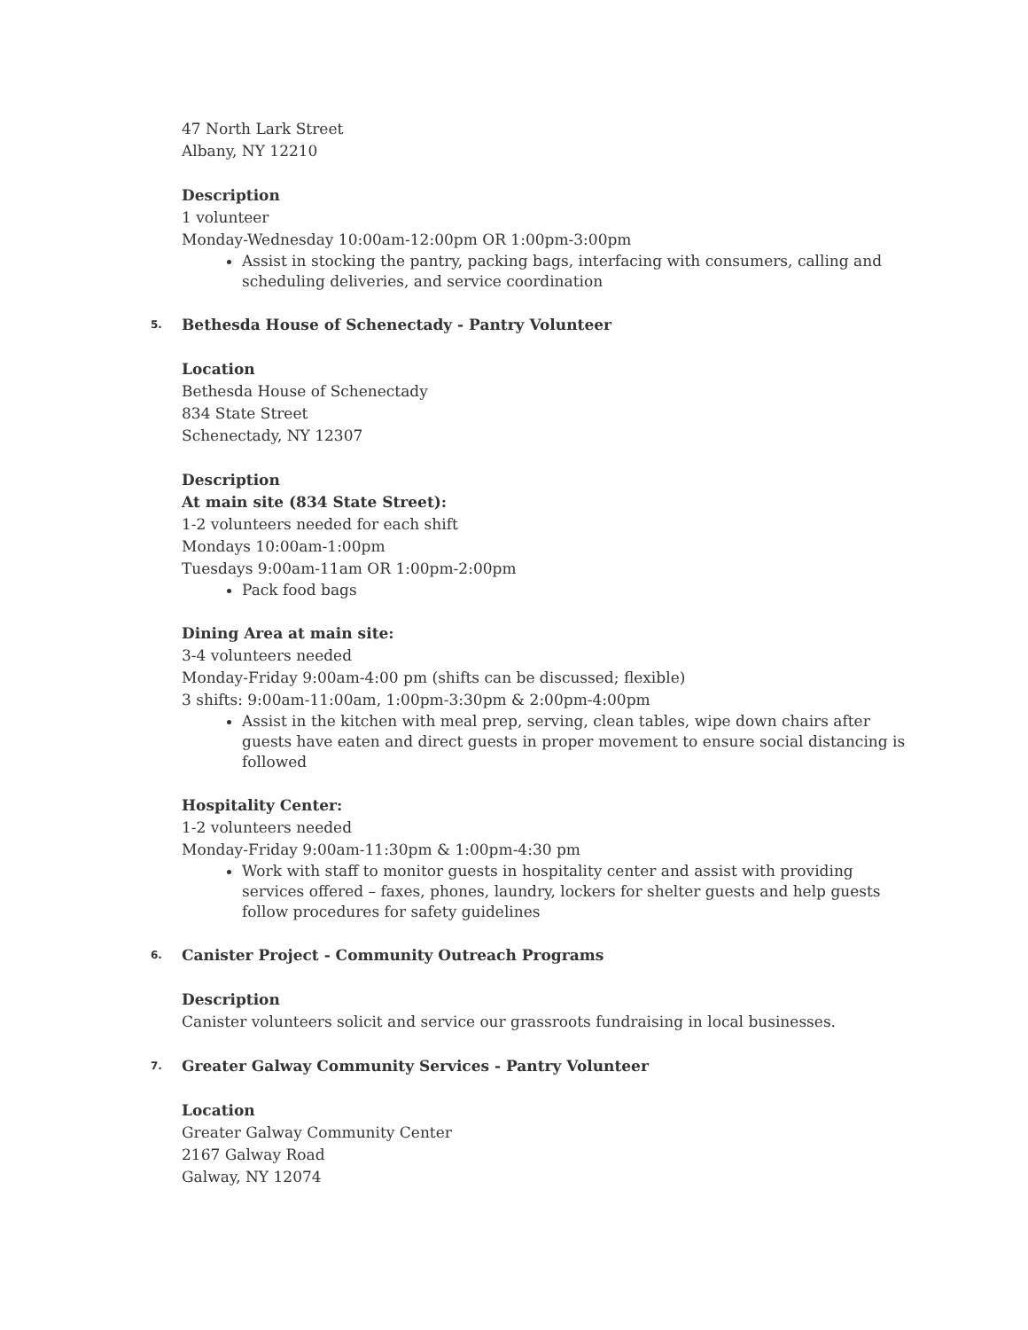47 North Lark Street
Albany, NY 12210
Description
1 volunteer
Monday-Wednesday 10:00am-12:00pm OR 1:00pm-3:00pm
Assist in stocking the pantry, packing bags, interfacing with consumers, calling and scheduling deliveries, and service coordination
5.
Bethesda House of Schenectady - Pantry Volunteer
Location
Bethesda House of Schenectady
834 State Street
Schenectady, NY 12307
Description
At main site (834 State Street):
1-2 volunteers needed for each shift
Mondays 10:00am-1:00pm
Tuesdays 9:00am-11am OR 1:00pm-2:00pm
Pack food bags
Dining Area at main site:
3-4 volunteers needed
Monday-Friday 9:00am-4:00 pm (shifts can be discussed; flexible)
3 shifts: 9:00am-11:00am, 1:00pm-3:30pm & 2:00pm-4:00pm
Assist in the kitchen with meal prep, serving, clean tables, wipe down chairs after guests have eaten and direct guests in proper movement to ensure social distancing is followed
Hospitality Center:
1-2 volunteers needed
Monday-Friday 9:00am-11:30pm & 1:00pm-4:30 pm
Work with staff to monitor guests in hospitality center and assist with providing services offered – faxes, phones, laundry, lockers for shelter guests and help guests follow procedures for safety guidelines
6.
Canister Project - Community Outreach Programs
Description
Canister volunteers solicit and service our grassroots fundraising in local businesses.
7.
Greater Galway Community Services - Pantry Volunteer
Location
Greater Galway Community Center
2167 Galway Road
Galway, NY 12074